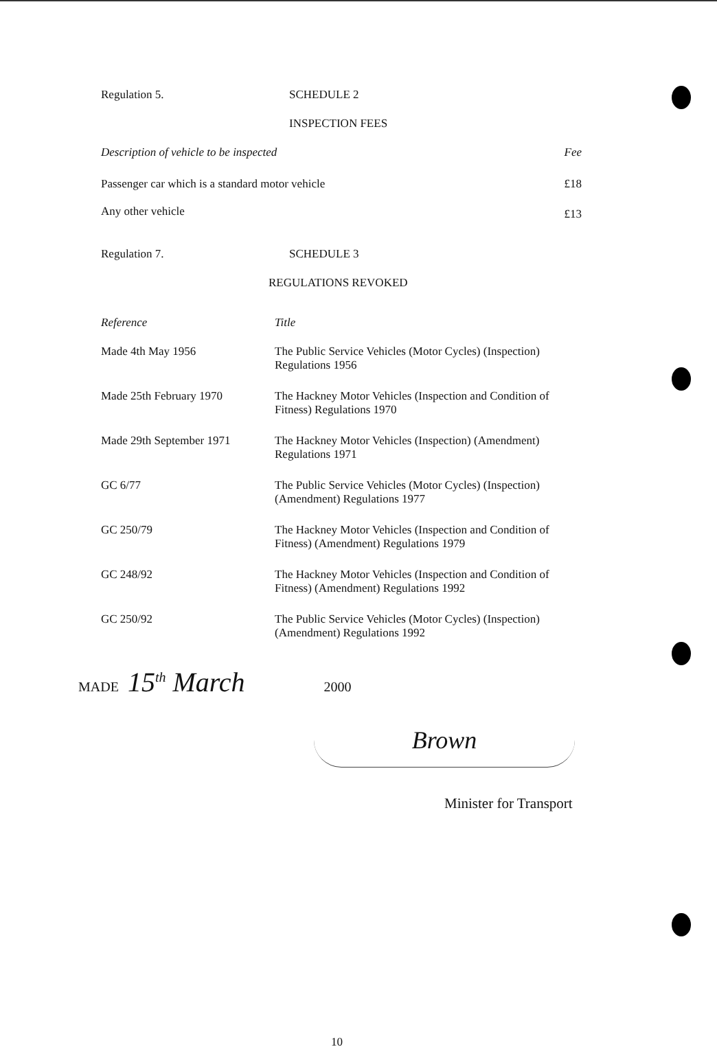Regulation 5. SCHEDULE 2
INSPECTION FEES
| Description of vehicle to be inspected | Fee |
| --- | --- |
| Passenger car which is a standard motor vehicle | £18 |
| Any other vehicle | £13 |
Regulation 7. SCHEDULE 3
REGULATIONS REVOKED
| Reference | Title |
| --- | --- |
| Made 4th May 1956 | The Public Service Vehicles (Motor Cycles) (Inspection) Regulations 1956 |
| Made 25th February 1970 | The Hackney Motor Vehicles (Inspection and Condition of Fitness) Regulations 1970 |
| Made 29th September 1971 | The Hackney Motor Vehicles (Inspection) (Amendment) Regulations 1971 |
| GC 6/77 | The Public Service Vehicles (Motor Cycles) (Inspection) (Amendment) Regulations 1977 |
| GC 250/79 | The Hackney Motor Vehicles (Inspection and Condition of Fitness) (Amendment) Regulations 1979 |
| GC 248/92 | The Hackney Motor Vehicles (Inspection and Condition of Fitness) (Amendment) Regulations 1992 |
| GC 250/92 | The Public Service Vehicles (Motor Cycles) (Inspection) (Amendment) Regulations 1992 |
MADE 15<sup>th</sup> March 2000
Brown
Minister for Transport
10